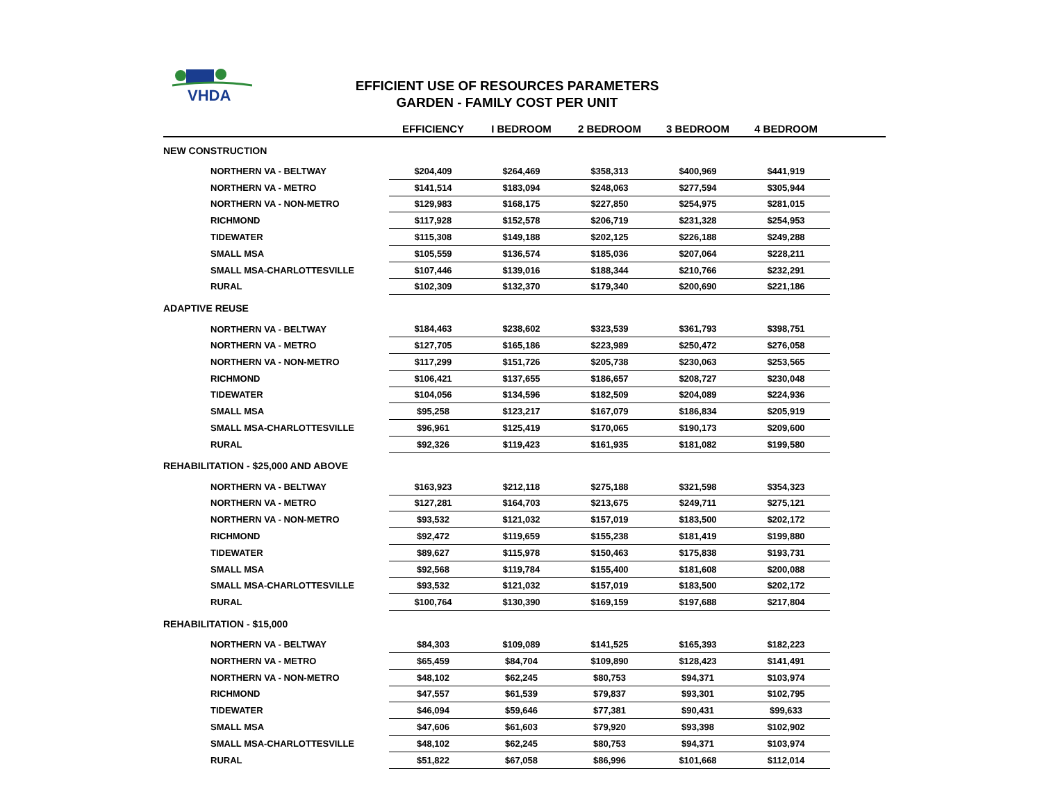VHDA
EFFICIENT USE OF RESOURCES PARAMETERS
GARDEN - FAMILY COST PER UNIT
| | EFFICIENCY | I BEDROOM | 2 BEDROOM | 3 BEDROOM | 4 BEDROOM | |
| --- | --- | --- | --- | --- | --- | --- |
| NEW CONSTRUCTION | | | | | | |
| NORTHERN VA - BELTWAY | $204,409 | $264,469 | $358,313 | $400,969 | $441,919 | |
| NORTHERN VA - METRO | $141,514 | $183,094 | $248,063 | $277,594 | $305,944 | |
| NORTHERN VA - NON-METRO | $129,983 | $168,175 | $227,850 | $254,975 | $281,015 | |
| RICHMOND | $117,928 | $152,578 | $206,719 | $231,328 | $254,953 | |
| TIDEWATER | $115,308 | $149,188 | $202,125 | $226,188 | $249,288 | |
| SMALL MSA | $105,559 | $136,574 | $185,036 | $207,064 | $228,211 | |
| SMALL MSA-CHARLOTTESVILLE | $107,446 | $139,016 | $188,344 | $210,766 | $232,291 | |
| RURAL | $102,309 | $132,370 | $179,340 | $200,690 | $221,186 | |
| ADAPTIVE REUSE | | | | | | |
| NORTHERN VA - BELTWAY | $184,463 | $238,602 | $323,539 | $361,793 | $398,751 | |
| NORTHERN VA - METRO | $127,705 | $165,186 | $223,989 | $250,472 | $276,058 | |
| NORTHERN VA - NON-METRO | $117,299 | $151,726 | $205,738 | $230,063 | $253,565 | |
| RICHMOND | $106,421 | $137,655 | $186,657 | $208,727 | $230,048 | |
| TIDEWATER | $104,056 | $134,596 | $182,509 | $204,089 | $224,936 | |
| SMALL MSA | $95,258 | $123,217 | $167,079 | $186,834 | $205,919 | |
| SMALL MSA-CHARLOTTESVILLE | $96,961 | $125,419 | $170,065 | $190,173 | $209,600 | |
| RURAL | $92,326 | $119,423 | $161,935 | $181,082 | $199,580 | |
| REHABILITATION - $25,000 AND ABOVE | | | | | | |
| NORTHERN VA - BELTWAY | $163,923 | $212,118 | $275,188 | $321,598 | $354,323 | |
| NORTHERN VA - METRO | $127,281 | $164,703 | $213,675 | $249,711 | $275,121 | |
| NORTHERN VA - NON-METRO | $93,532 | $121,032 | $157,019 | $183,500 | $202,172 | |
| RICHMOND | $92,472 | $119,659 | $155,238 | $181,419 | $199,880 | |
| TIDEWATER | $89,627 | $115,978 | $150,463 | $175,838 | $193,731 | |
| SMALL MSA | $92,568 | $119,784 | $155,400 | $181,608 | $200,088 | |
| SMALL MSA-CHARLOTTESVILLE | $93,532 | $121,032 | $157,019 | $183,500 | $202,172 | |
| RURAL | $100,764 | $130,390 | $169,159 | $197,688 | $217,804 | |
| REHABILITATION - $15,000 | | | | | | |
| NORTHERN VA - BELTWAY | $84,303 | $109,089 | $141,525 | $165,393 | $182,223 | |
| NORTHERN VA - METRO | $65,459 | $84,704 | $109,890 | $128,423 | $141,491 | |
| NORTHERN VA - NON-METRO | $48,102 | $62,245 | $80,753 | $94,371 | $103,974 | |
| RICHMOND | $47,557 | $61,539 | $79,837 | $93,301 | $102,795 | |
| TIDEWATER | $46,094 | $59,646 | $77,381 | $90,431 | $99,633 | |
| SMALL MSA | $47,606 | $61,603 | $79,920 | $93,398 | $102,902 | |
| SMALL MSA-CHARLOTTESVILLE | $48,102 | $62,245 | $80,753 | $94,371 | $103,974 | |
| RURAL | $51,822 | $67,058 | $86,996 | $101,668 | $112,014 | |